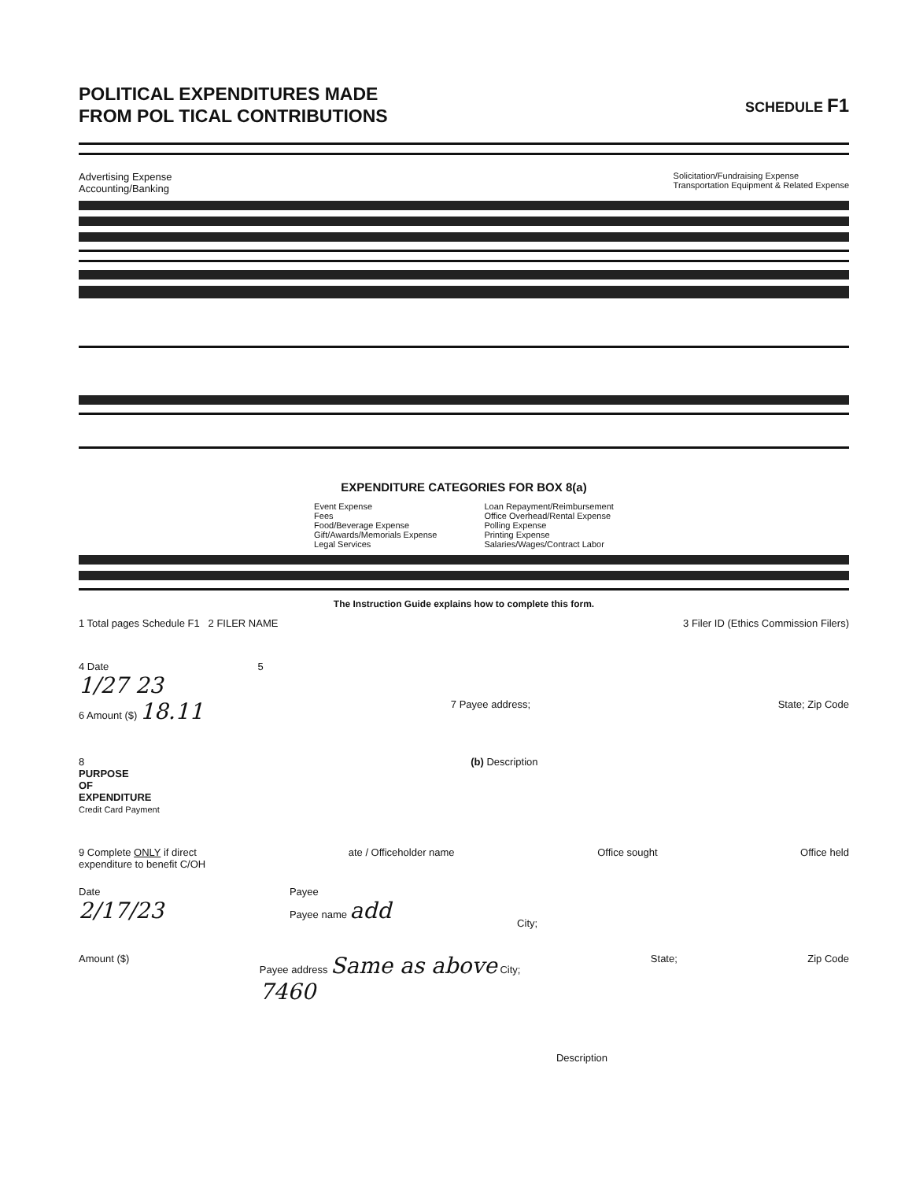POLITICAL EXPENDITURES MADE
FROM POL TICAL CONTRIBUTIONS
SCHEDULE F1
Advertising Expense
Accounting/Banking
Solicitation/Fundraising Expense
Transportation Equipment & Related Expense
EXPENDITURE CATEGORIES FOR BOX 8(a)
Event Expense
Fees
Food/Beverage Expense
Gift/Awards/Memorials Expense
Legal Services
Loan Repayment/Reimbursement
Office Overhead/Rental Expense
Polling Expense
Printing Expense
Salaries/Wages/Contract Labor
The Instruction Guide explains how to complete this form.
1 Total pages Schedule F1 2 FILER NAME
3 Filer ID (Ethics Commission Filers)
4 Date
1/27 23
5
6 Amount ($) 18.11
7 Payee address; State; Zip Code
8
PURPOSE
OF
EXPENDITURE
Credit Card Payment
(b) Description
9 Complete ONLY if direct
expenditure to benefit C/OH
ate / Officeholder name Office sought Office held
Date
2/17/23
Payee
Payee name add
City;
Amount ($) Payee address Same as above City;
7460
State; Zip Code
Description